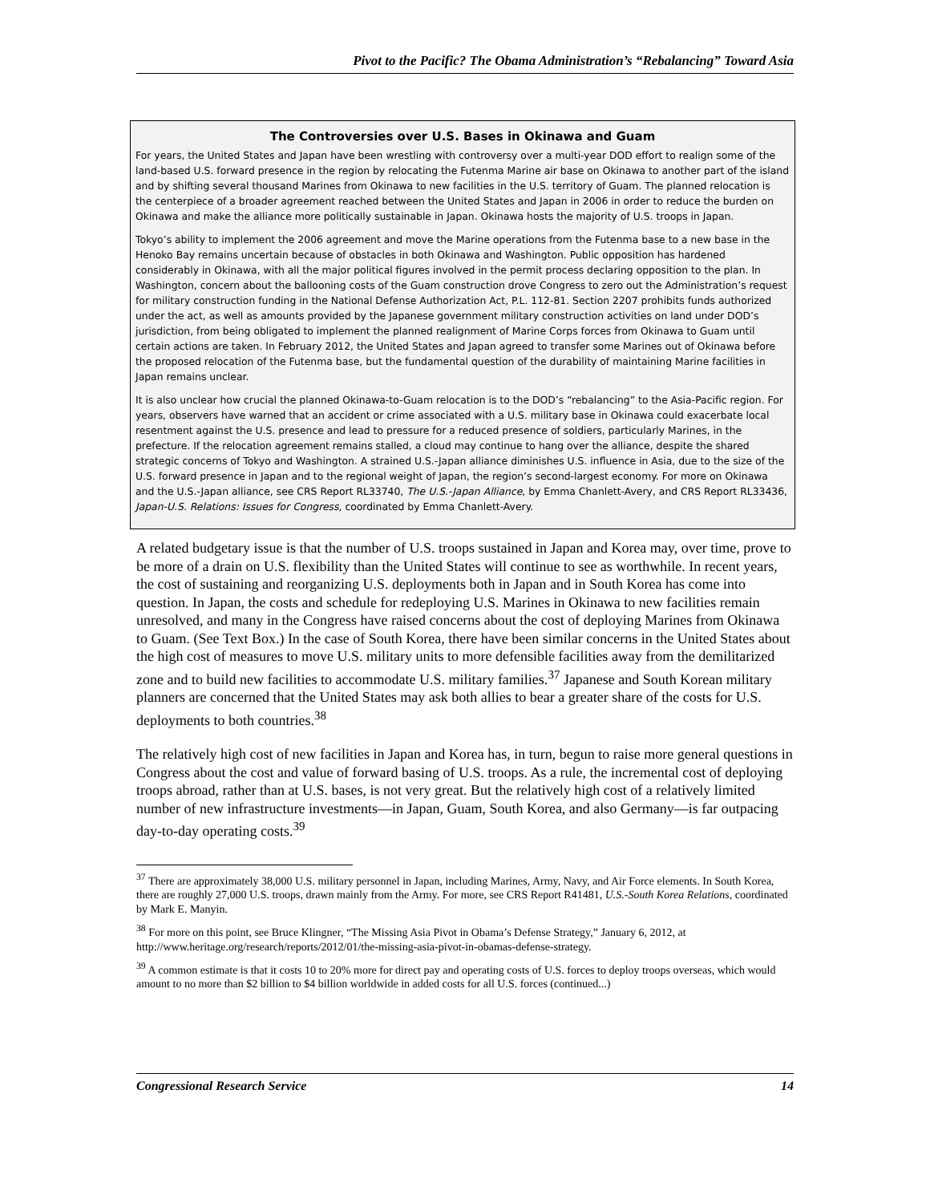Pivot to the Pacific? The Obama Administration’s “Rebalancing” Toward Asia
The Controversies over U.S. Bases in Okinawa and Guam
For years, the United States and Japan have been wrestling with controversy over a multi-year DOD effort to realign some of the land-based U.S. forward presence in the region by relocating the Futenma Marine air base on Okinawa to another part of the island and by shifting several thousand Marines from Okinawa to new facilities in the U.S. territory of Guam. The planned relocation is the centerpiece of a broader agreement reached between the United States and Japan in 2006 in order to reduce the burden on Okinawa and make the alliance more politically sustainable in Japan. Okinawa hosts the majority of U.S. troops in Japan.
Tokyo’s ability to implement the 2006 agreement and move the Marine operations from the Futenma base to a new base in the Henoko Bay remains uncertain because of obstacles in both Okinawa and Washington. Public opposition has hardened considerably in Okinawa, with all the major political figures involved in the permit process declaring opposition to the plan. In Washington, concern about the ballooning costs of the Guam construction drove Congress to zero out the Administration’s request for military construction funding in the National Defense Authorization Act, P.L. 112-81. Section 2207 prohibits funds authorized under the act, as well as amounts provided by the Japanese government military construction activities on land under DOD’s jurisdiction, from being obligated to implement the planned realignment of Marine Corps forces from Okinawa to Guam until certain actions are taken. In February 2012, the United States and Japan agreed to transfer some Marines out of Okinawa before the proposed relocation of the Futenma base, but the fundamental question of the durability of maintaining Marine facilities in Japan remains unclear.
It is also unclear how crucial the planned Okinawa-to-Guam relocation is to the DOD’s “rebalancing” to the Asia-Pacific region. For years, observers have warned that an accident or crime associated with a U.S. military base in Okinawa could exacerbate local resentment against the U.S. presence and lead to pressure for a reduced presence of soldiers, particularly Marines, in the prefecture. If the relocation agreement remains stalled, a cloud may continue to hang over the alliance, despite the shared strategic concerns of Tokyo and Washington. A strained U.S.-Japan alliance diminishes U.S. influence in Asia, due to the size of the U.S. forward presence in Japan and to the regional weight of Japan, the region’s second-largest economy. For more on Okinawa and the U.S.-Japan alliance, see CRS Report RL33740, The U.S.-Japan Alliance, by Emma Chanlett-Avery, and CRS Report RL33436, Japan-U.S. Relations: Issues for Congress, coordinated by Emma Chanlett-Avery.
A related budgetary issue is that the number of U.S. troops sustained in Japan and Korea may, over time, prove to be more of a drain on U.S. flexibility than the United States will continue to see as worthwhile. In recent years, the cost of sustaining and reorganizing U.S. deployments both in Japan and in South Korea has come into question. In Japan, the costs and schedule for redeploying U.S. Marines in Okinawa to new facilities remain unresolved, and many in the Congress have raised concerns about the cost of deploying Marines from Okinawa to Guam. (See Text Box.) In the case of South Korea, there have been similar concerns in the United States about the high cost of measures to move U.S. military units to more defensible facilities away from the demilitarized zone and to build new facilities to accommodate U.S. military families.<sup>37</sup> Japanese and South Korean military planners are concerned that the United States may ask both allies to bear a greater share of the costs for U.S. deployments to both countries.<sup>38</sup>
The relatively high cost of new facilities in Japan and Korea has, in turn, begun to raise more general questions in Congress about the cost and value of forward basing of U.S. troops. As a rule, the incremental cost of deploying troops abroad, rather than at U.S. bases, is not very great. But the relatively high cost of a relatively limited number of new infrastructure investments—in Japan, Guam, South Korea, and also Germany—is far outpacing day-to-day operating costs.<sup>39</sup>
<sup>37</sup> There are approximately 38,000 U.S. military personnel in Japan, including Marines, Army, Navy, and Air Force elements. In South Korea, there are roughly 27,000 U.S. troops, drawn mainly from the Army. For more, see CRS Report R41481, U.S.-South Korea Relations, coordinated by Mark E. Manyin.
<sup>38</sup> For more on this point, see Bruce Klingner, “The Missing Asia Pivot in Obama’s Defense Strategy,” January 6, 2012, at http://www.heritage.org/research/reports/2012/01/the-missing-asia-pivot-in-obamas-defense-strategy.
<sup>39</sup> A common estimate is that it costs 10 to 20% more for direct pay and operating costs of U.S. forces to deploy troops overseas, which would amount to no more than $2 billion to $4 billion worldwide in added costs for all U.S. forces (continued...)
Congressional Research Service 14